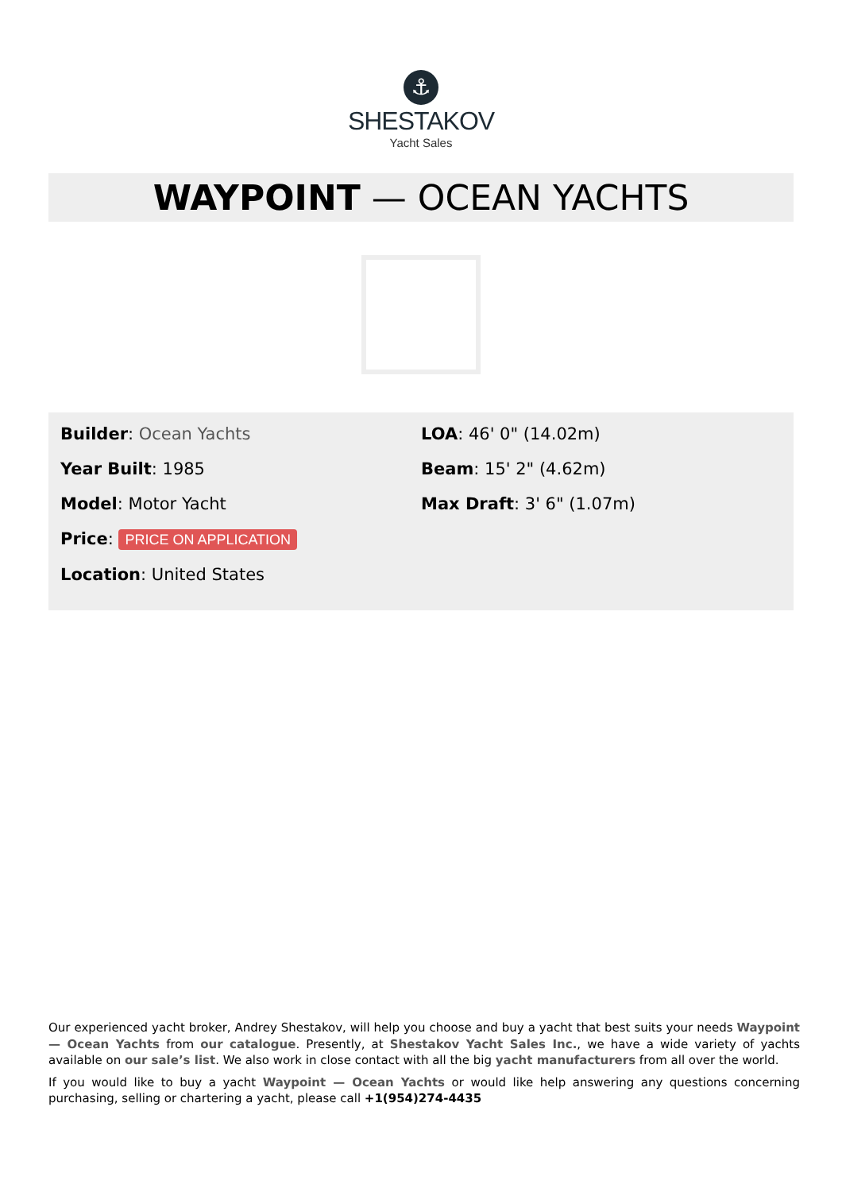⚓
SHESTAKOV
Yacht Sales
WAYPOINT — OCEAN YACHTS
Builder: Ocean Yachts
Year Built: 1985
Model: Motor Yacht
Price: PRICE ON APPLICATION
Location: United States
LOA: 46' 0" (14.02m)
Beam: 15' 2" (4.62m)
Max Draft: 3' 6" (1.07m)
Our experienced yacht broker, Andrey Shestakov, will help you choose and buy a yacht that best suits your needs Waypoint — Ocean Yachts from our catalogue. Presently, at Shestakov Yacht Sales Inc., we have a wide variety of yachts available on our sale’s list. We also work in close contact with all the big yacht manufacturers from all over the world.
If you would like to buy a yacht Waypoint — Ocean Yachts or would like help answering any questions concerning purchasing, selling or chartering a yacht, please call +1(954)274-4435